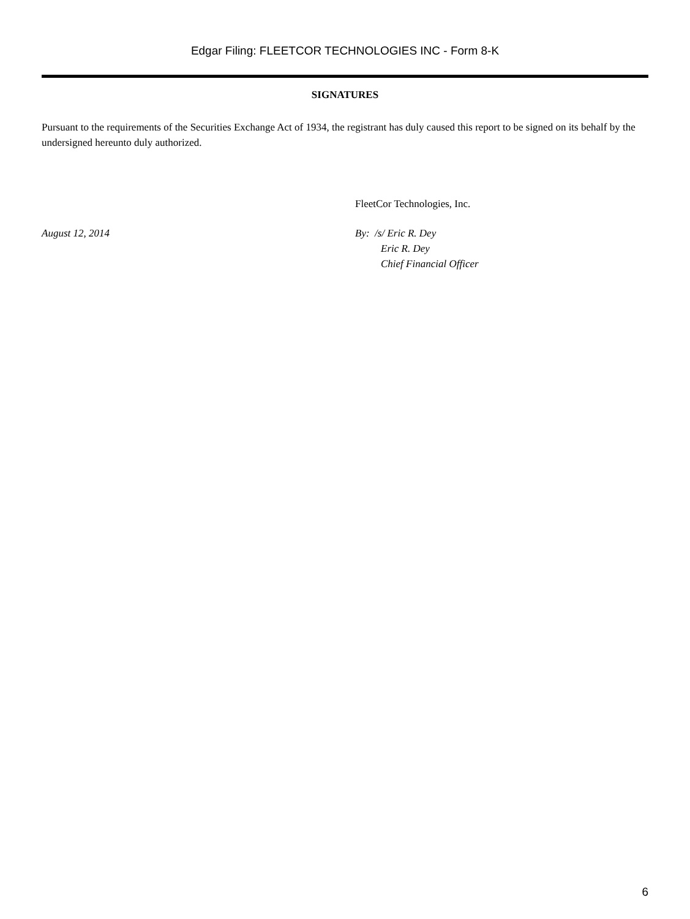Edgar Filing: FLEETCOR TECHNOLOGIES INC - Form 8-K
SIGNATURES
Pursuant to the requirements of the Securities Exchange Act of 1934, the registrant has duly caused this report to be signed on its behalf by the undersigned hereunto duly authorized.
August 12, 2014
FleetCor Technologies, Inc.
By: /s/ Eric R. Dey
Eric R. Dey
Chief Financial Officer
6